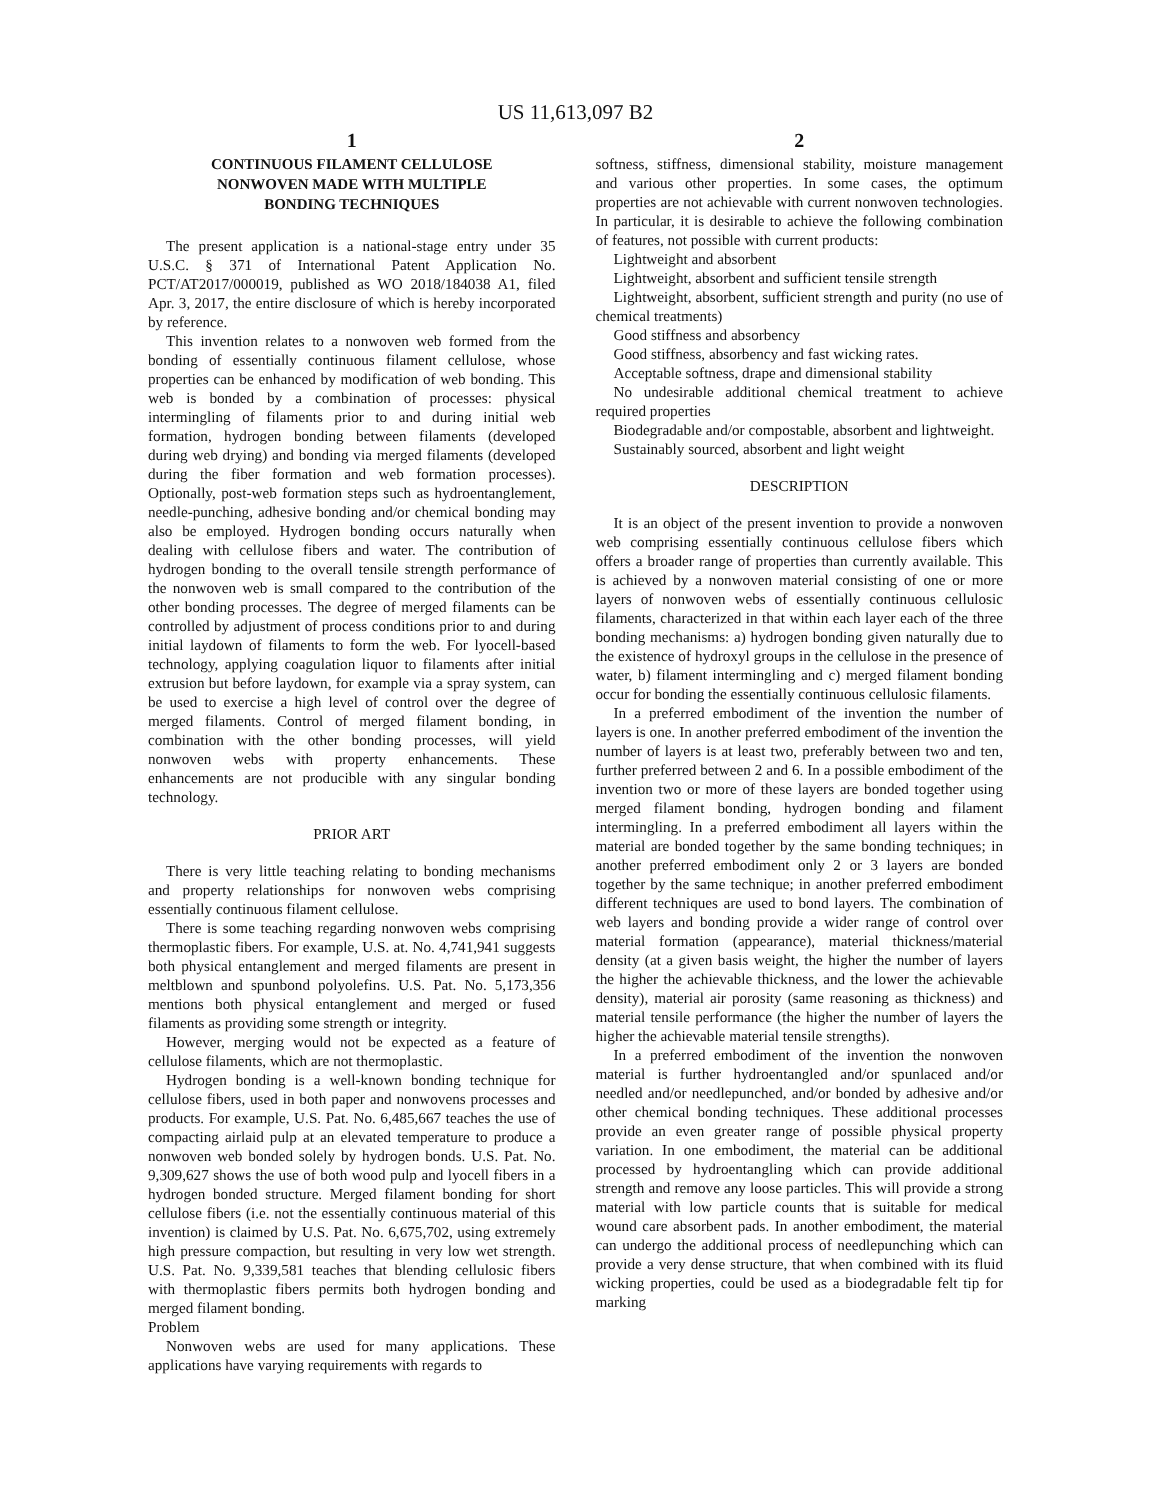US 11,613,097 B2
1
CONTINUOUS FILAMENT CELLULOSE
NONWOVEN MADE WITH MULTIPLE
BONDING TECHNIQUES
The present application is a national-stage entry under 35 U.S.C. § 371 of International Patent Application No. PCT/AT2017/000019, published as WO 2018/184038 A1, filed Apr. 3, 2017, the entire disclosure of which is hereby incorporated by reference.
This invention relates to a nonwoven web formed from the bonding of essentially continuous filament cellulose, whose properties can be enhanced by modification of web bonding. This web is bonded by a combination of processes: physical intermingling of filaments prior to and during initial web formation, hydrogen bonding between filaments (developed during web drying) and bonding via merged filaments (developed during the fiber formation and web formation processes). Optionally, post-web formation steps such as hydroentanglement, needle-punching, adhesive bonding and/or chemical bonding may also be employed. Hydrogen bonding occurs naturally when dealing with cellulose fibers and water. The contribution of hydrogen bonding to the overall tensile strength performance of the nonwoven web is small compared to the contribution of the other bonding processes. The degree of merged filaments can be controlled by adjustment of process conditions prior to and during initial laydown of filaments to form the web. For lyocell-based technology, applying coagulation liquor to filaments after initial extrusion but before laydown, for example via a spray system, can be used to exercise a high level of control over the degree of merged filaments. Control of merged filament bonding, in combination with the other bonding processes, will yield nonwoven webs with property enhancements. These enhancements are not producible with any singular bonding technology.
PRIOR ART
There is very little teaching relating to bonding mechanisms and property relationships for nonwoven webs comprising essentially continuous filament cellulose.
There is some teaching regarding nonwoven webs comprising thermoplastic fibers. For example, U.S. at. No. 4,741,941 suggests both physical entanglement and merged filaments are present in meltblown and spunbond polyolefins. U.S. Pat. No. 5,173,356 mentions both physical entanglement and merged or fused filaments as providing some strength or integrity.
However, merging would not be expected as a feature of cellulose filaments, which are not thermoplastic.
Hydrogen bonding is a well-known bonding technique for cellulose fibers, used in both paper and nonwovens processes and products. For example, U.S. Pat. No. 6,485,667 teaches the use of compacting airlaid pulp at an elevated temperature to produce a nonwoven web bonded solely by hydrogen bonds. U.S. Pat. No. 9,309,627 shows the use of both wood pulp and lyocell fibers in a hydrogen bonded structure. Merged filament bonding for short cellulose fibers (i.e. not the essentially continuous material of this invention) is claimed by U.S. Pat. No. 6,675,702, using extremely high pressure compaction, but resulting in very low wet strength. U.S. Pat. No. 9,339,581 teaches that blending cellulosic fibers with thermoplastic fibers permits both hydrogen bonding and merged filament bonding.
Problem
Nonwoven webs are used for many applications. These applications have varying requirements with regards to
2
softness, stiffness, dimensional stability, moisture management and various other properties. In some cases, the optimum properties are not achievable with current nonwoven technologies. In particular, it is desirable to achieve the following combination of features, not possible with current products:
Lightweight and absorbent
Lightweight, absorbent and sufficient tensile strength
Lightweight, absorbent, sufficient strength and purity (no use of chemical treatments)
Good stiffness and absorbency
Good stiffness, absorbency and fast wicking rates.
Acceptable softness, drape and dimensional stability
No undesirable additional chemical treatment to achieve required properties
Biodegradable and/or compostable, absorbent and lightweight.
Sustainably sourced, absorbent and light weight
DESCRIPTION
It is an object of the present invention to provide a nonwoven web comprising essentially continuous cellulose fibers which offers a broader range of properties than currently available. This is achieved by a nonwoven material consisting of one or more layers of nonwoven webs of essentially continuous cellulosic filaments, characterized in that within each layer each of the three bonding mechanisms: a) hydrogen bonding given naturally due to the existence of hydroxyl groups in the cellulose in the presence of water, b) filament intermingling and c) merged filament bonding occur for bonding the essentially continuous cellulosic filaments.
In a preferred embodiment of the invention the number of layers is one. In another preferred embodiment of the invention the number of layers is at least two, preferably between two and ten, further preferred between 2 and 6. In a possible embodiment of the invention two or more of these layers are bonded together using merged filament bonding, hydrogen bonding and filament intermingling. In a preferred embodiment all layers within the material are bonded together by the same bonding techniques; in another preferred embodiment only 2 or 3 layers are bonded together by the same technique; in another preferred embodiment different techniques are used to bond layers. The combination of web layers and bonding provide a wider range of control over material formation (appearance), material thickness/material density (at a given basis weight, the higher the number of layers the higher the achievable thickness, and the lower the achievable density), material air porosity (same reasoning as thickness) and material tensile performance (the higher the number of layers the higher the achievable material tensile strengths).
In a preferred embodiment of the invention the nonwoven material is further hydroentangled and/or spunlaced and/or needled and/or needlepunched, and/or bonded by adhesive and/or other chemical bonding techniques. These additional processes provide an even greater range of possible physical property variation. In one embodiment, the material can be additional processed by hydroentangling which can provide additional strength and remove any loose particles. This will provide a strong material with low particle counts that is suitable for medical wound care absorbent pads. In another embodiment, the material can undergo the additional process of needlepunching which can provide a very dense structure, that when combined with its fluid wicking properties, could be used as a biodegradable felt tip for marking